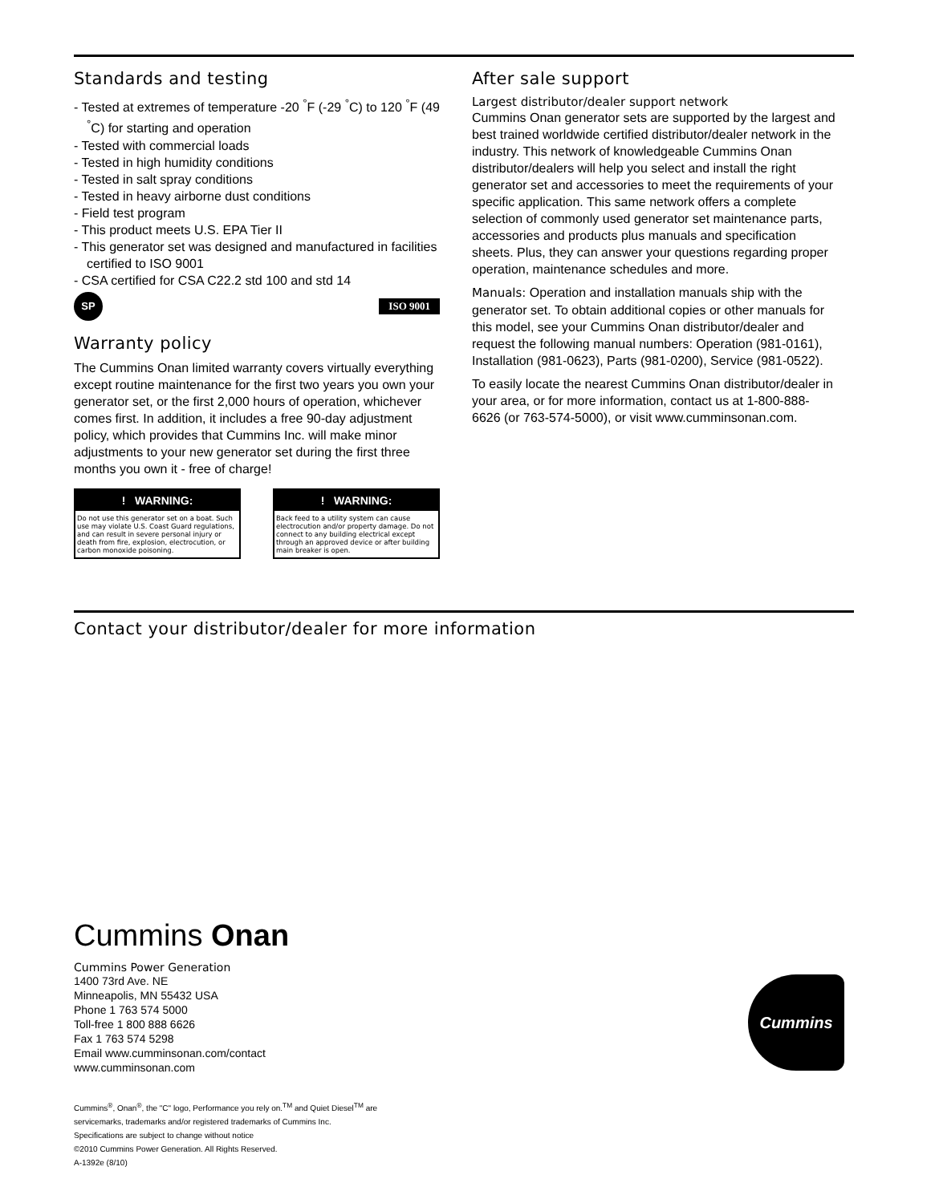Standards and testing
- Tested at extremes of temperature -20 <sup>°</sup>F (-29 <sup>°</sup>C) to 120 <sup>°</sup>F (49 <sup>°</sup>C) for starting and operation
- Tested with commercial loads
- Tested in high humidity conditions
- Tested in salt spray conditions
- Tested in heavy airborne dust conditions
- Field test program
- This product meets U.S. EPA Tier II
- This generator set was designed and manufactured in facilities certified to ISO 9001
- CSA certified for CSA C22.2 std 100 and std 14
SP
ISO 9001
Warranty policy
The Cummins Onan limited warranty covers virtually everything except routine maintenance for the first two years you own your generator set, or the first 2,000 hours of operation, whichever comes first. In addition, it includes a free 90-day adjustment policy, which provides that Cummins Inc. will make minor adjustments to your new generator set during the first three months you own it - free of charge!
! WARNING:
Do not use this generator set on a boat. Such use may violate U.S. Coast Guard regulations, and can result in severe personal injury or death from fire, explosion, electrocution, or carbon monoxide poisoning.
! WARNING:
Back feed to a utility system can cause electrocution and/or property damage. Do not connect to any building electrical except through an approved device or after building main breaker is open.
After sale support
Largest distributor/dealer support network
Cummins Onan generator sets are supported by the largest and best trained worldwide certified distributor/dealer network in the industry. This network of knowledgeable Cummins Onan distributor/dealers will help you select and install the right generator set and accessories to meet the requirements of your specific application. This same network offers a complete selection of commonly used generator set maintenance parts, accessories and products plus manuals and specification sheets. Plus, they can answer your questions regarding proper operation, maintenance schedules and more.
Manuals: Operation and installation manuals ship with the generator set. To obtain additional copies or other manuals for this model, see your Cummins Onan distributor/dealer and request the following manual numbers: Operation (981-0161), Installation (981-0623), Parts (981-0200), Service (981-0522).
To easily locate the nearest Cummins Onan distributor/dealer in your area, or for more information, contact us at 1-800-888-6626 (or 763-574-5000), or visit www.cumminsonan.com.
Contact your distributor/dealer for more information
Cummins Onan
Cummins Power Generation
1400 73rd Ave. NE
Minneapolis, MN 55432 USA
Phone 1 763 574 5000
Toll-free 1 800 888 6626
Fax 1 763 574 5298
Email www.cumminsonan.com/contact
www.cumminsonan.com
Cummins<sup>®</sup>, Onan<sup>®</sup>, the "C" logo, Performance you rely on.<sup>TM</sup> and Quiet Diesel<sup>TM</sup> are
servicemarks, trademarks and/or registered trademarks of Cummins Inc.
Specifications are subject to change without notice
©2010 Cummins Power Generation. All Rights Reserved.
A-1392e (8/10)
Cummins